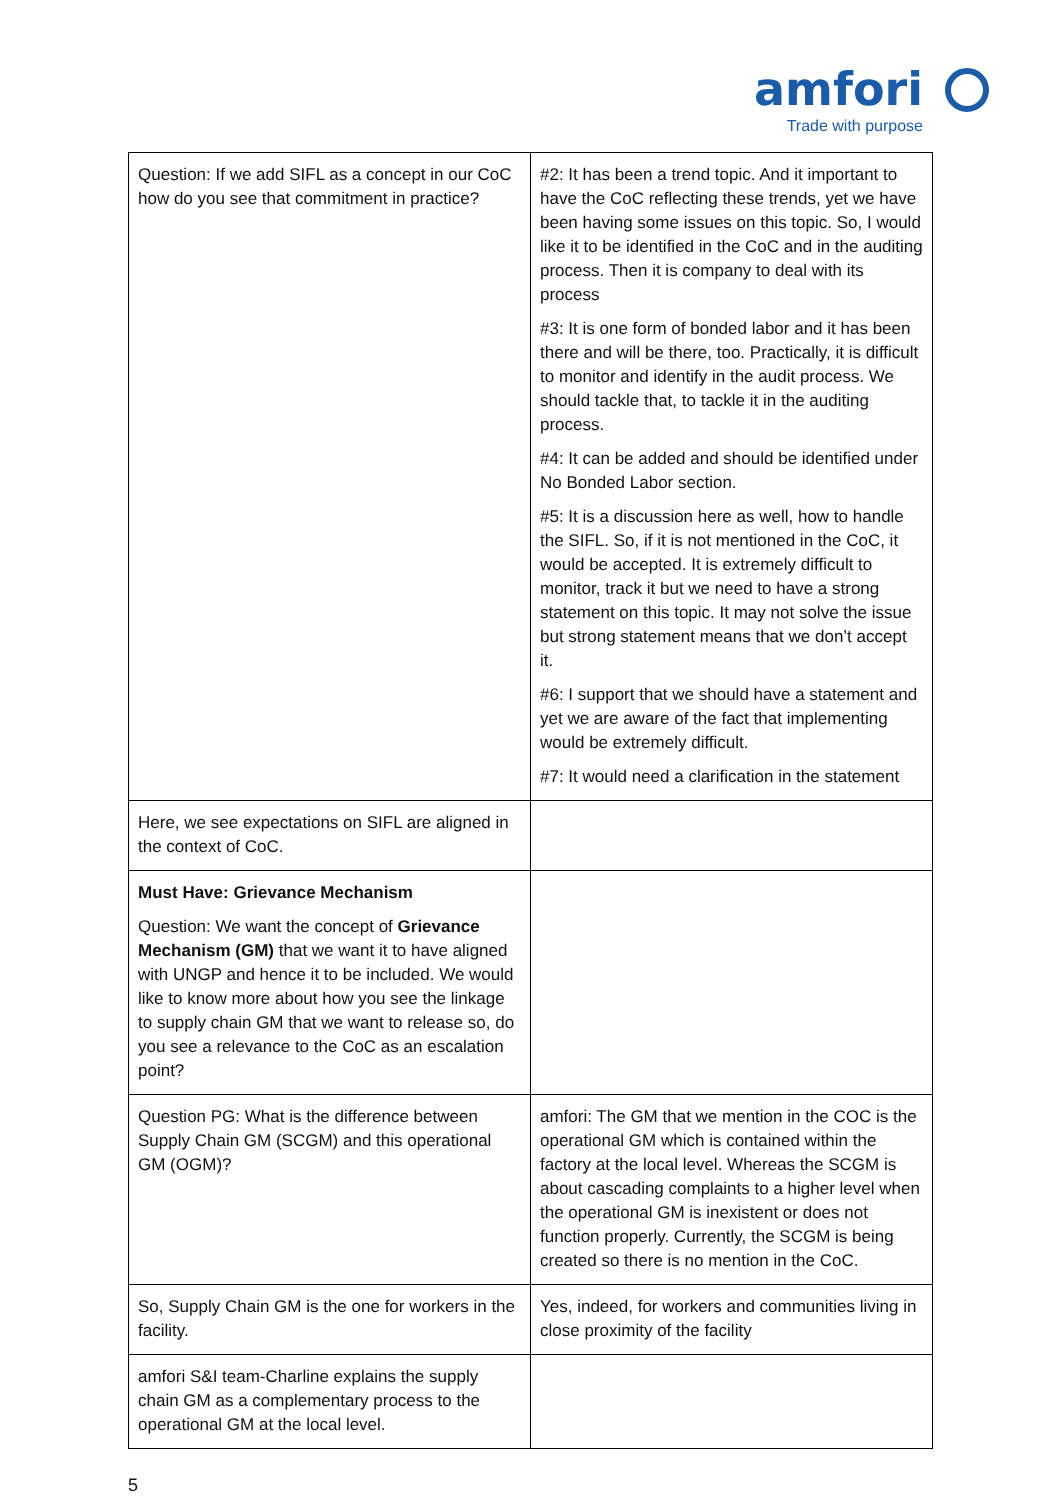amfori
Trade with purpose
| Question: If we add SIFL as a concept in our CoC how do you see that commitment in practice? | #2: It has been a trend topic. And it important to have the CoC reflecting these trends, yet we have been having some issues on this topic. So, I would like it to be identified in the CoC and in the auditing process. Then it is company to deal with its process #3: It is one form of bonded labor and it has been there and will be there, too. Practically, it is difficult to monitor and identify in the audit process. We should tackle that, to tackle it in the auditing process. #4: It can be added and should be identified under No Bonded Labor section. #5: It is a discussion here as well, how to handle the SIFL. So, if it is not mentioned in the CoC, it would be accepted. It is extremely difficult to monitor, track it but we need to have a strong statement on this topic. It may not solve the issue but strong statement means that we don’t accept it. #6: I support that we should have a statement and yet we are aware of the fact that implementing would be extremely difficult. #7: It would need a clarification in the statement |
| Here, we see expectations on SIFL are aligned in the context of CoC. | |
| Must Have: Grievance Mechanism Question: We want the concept of Grievance Mechanism (GM) that we want it to have aligned with UNGP and hence it to be included. We would like to know more about how you see the linkage to supply chain GM that we want to release so, do you see a relevance to the CoC as an escalation point? | |
| Question PG: What is the difference between Supply Chain GM (SCGM) and this operational GM (OGM)? | amfori: The GM that we mention in the COC is the operational GM which is contained within the factory at the local level. Whereas the SCGM is about cascading complaints to a higher level when the operational GM is inexistent or does not function properly. Currently, the SCGM is being created so there is no mention in the CoC. |
| So, Supply Chain GM is the one for workers in the facility. | Yes, indeed, for workers and communities living in close proximity of the facility |
| amfori S&I team-Charline explains the supply chain GM as a complementary process to the operational GM at the local level. | |
5